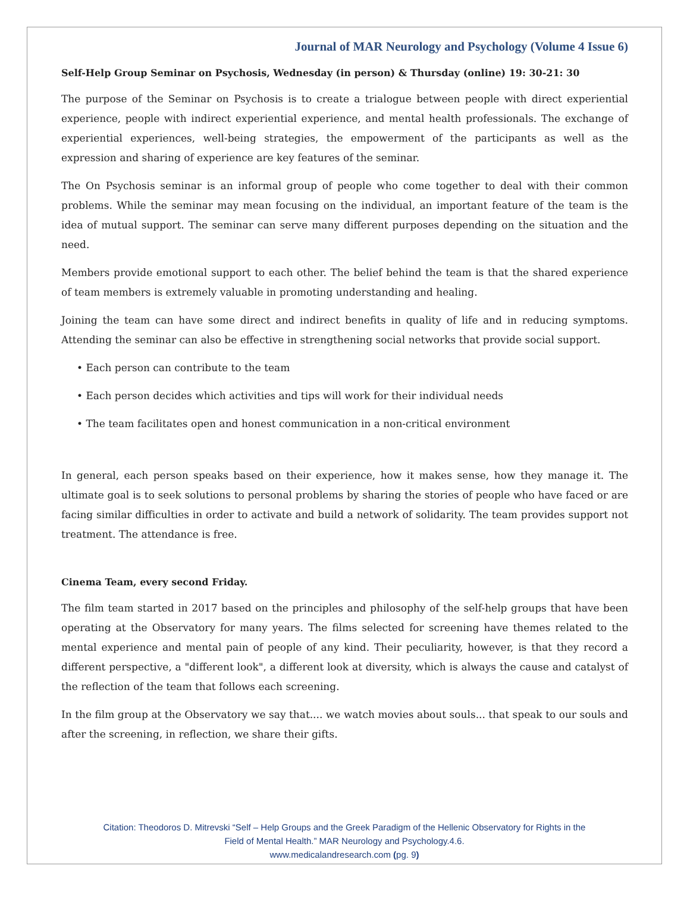Journal of MAR Neurology and Psychology (Volume 4 Issue 6)
Self-Help Group Seminar on Psychosis, Wednesday (in person) & Thursday (online) 19: 30-21: 30
The purpose of the Seminar on Psychosis is to create a trialogue between people with direct experiential experience, people with indirect experiential experience, and mental health professionals. The exchange of experiential experiences, well-being strategies, the empowerment of the participants as well as the expression and sharing of experience are key features of the seminar.
The On Psychosis seminar is an informal group of people who come together to deal with their common problems. While the seminar may mean focusing on the individual, an important feature of the team is the idea of mutual support. The seminar can serve many different purposes depending on the situation and the need.
Members provide emotional support to each other. The belief behind the team is that the shared experience of team members is extremely valuable in promoting understanding and healing.
Joining the team can have some direct and indirect benefits in quality of life and in reducing symptoms. Attending the seminar can also be effective in strengthening social networks that provide social support.
• Each person can contribute to the team
• Each person decides which activities and tips will work for their individual needs
• The team facilitates open and honest communication in a non-critical environment
In general, each person speaks based on their experience, how it makes sense, how they manage it. The ultimate goal is to seek solutions to personal problems by sharing the stories of people who have faced or are facing similar difficulties in order to activate and build a network of solidarity. The team provides support not treatment. The attendance is free.
Cinema Team, every second Friday.
The film team started in 2017 based on the principles and philosophy of the self-help groups that have been operating at the Observatory for many years. The films selected for screening have themes related to the mental experience and mental pain of people of any kind. Their peculiarity, however, is that they record a different perspective, a "different look", a different look at diversity, which is always the cause and catalyst of the reflection of the team that follows each screening.
In the film group at the Observatory we say that.... we watch movies about souls... that speak to our souls and after the screening, in reflection, we share their gifts.
Citation: Theodoros D. Mitrevski “Self – Help Groups and the Greek Paradigm of the Hellenic Observatory for Rights in the
Field of Mental Health.” MAR Neurology and Psychology.4.6.
www.medicalandresearch.com (pg. 9)